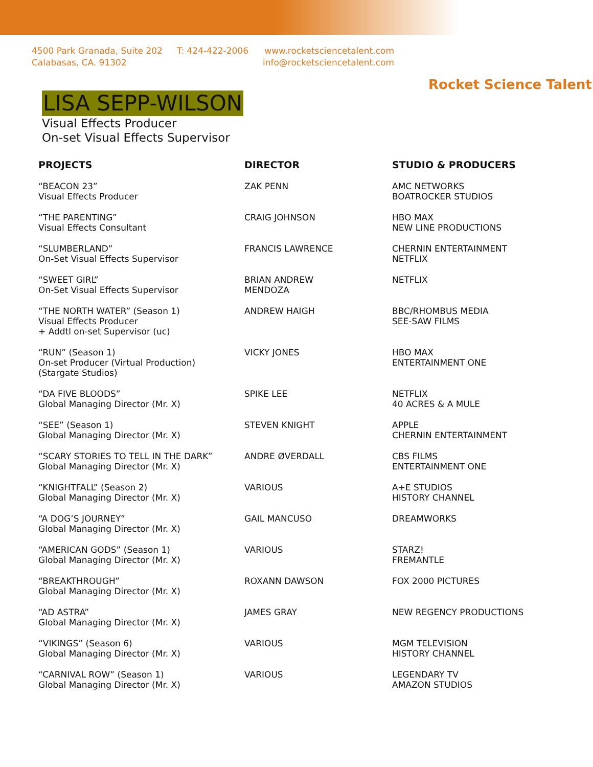4500 Park Granada, Suite 202
Calabasas, CA. 91302
T: 424-422-2006 www.rocketsciencetalent.com
info@rocketsciencetalent.com
Rocket Science Talent
LISA SEPP-WILSON
Visual Effects Producer
On-set Visual Effects Supervisor
| PROJECTS | DIRECTOR | STUDIO & PRODUCERS |
| --- | --- | --- |
| “BEACON 23” Visual Effects Producer | ZAK PENN | AMC NETWORKS BOATROCKER STUDIOS |
| “THE PARENTING” Visual Effects Consultant | CRAIG JOHNSON | HBO MAX NEW LINE PRODUCTIONS |
| “SLUMBERLAND” On-Set Visual Effects Supervisor | FRANCIS LAWRENCE | CHERNIN ENTERTAINMENT NETFLIX |
| “SWEET GIRL” On-Set Visual Effects Supervisor | BRIAN ANDREW MENDOZA | NETFLIX |
| “THE NORTH WATER” (Season 1) Visual Effects Producer + Addtl on-set Supervisor (uc) | ANDREW HAIGH | BBC/RHOMBUS MEDIA SEE-SAW FILMS |
| “RUN” (Season 1) On-set Producer (Virtual Production) (Stargate Studios) | VICKY JONES | HBO MAX ENTERTAINMENT ONE |
| “DA FIVE BLOODS” Global Managing Director (Mr. X) | SPIKE LEE | NETFLIX 40 ACRES & A MULE |
| “SEE” (Season 1) Global Managing Director (Mr. X) | STEVEN KNIGHT | APPLE CHERNIN ENTERTAINMENT |
| “SCARY STORIES TO TELL IN THE DARK” Global Managing Director (Mr. X) | ANDRE ØVERDALL | CBS FILMS ENTERTAINMENT ONE |
| “KNIGHTFALL” (Season 2) Global Managing Director (Mr. X) | VARIOUS | A+E STUDIOS HISTORY CHANNEL |
| “A DOG’S JOURNEY” Global Managing Director (Mr. X) | GAIL MANCUSO | DREAMWORKS |
| “AMERICAN GODS” (Season 1) Global Managing Director (Mr. X) | VARIOUS | STARZ! FREMANTLE |
| “BREAKTHROUGH” Global Managing Director (Mr. X) | ROXANN DAWSON | FOX 2000 PICTURES |
| “AD ASTRA” Global Managing Director (Mr. X) | JAMES GRAY | NEW REGENCY PRODUCTIONS |
| “VIKINGS” (Season 6) Global Managing Director (Mr. X) | VARIOUS | MGM TELEVISION HISTORY CHANNEL |
| “CARNIVAL ROW” (Season 1) Global Managing Director (Mr. X) | VARIOUS | LEGENDARY TV AMAZON STUDIOS |